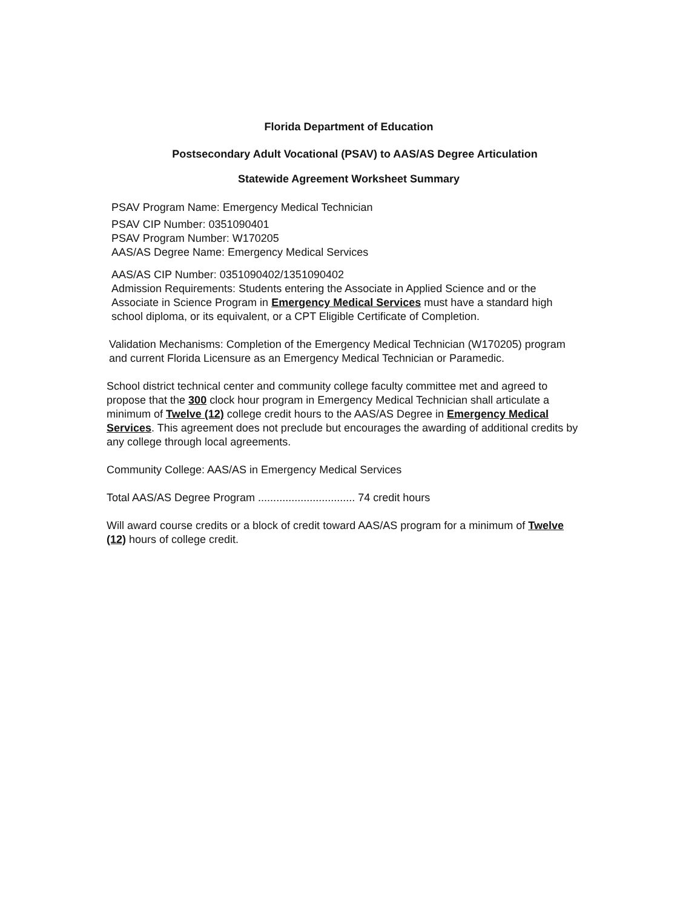Florida Department of Education
Postsecondary Adult Vocational (PSAV) to AAS/AS Degree Articulation
Statewide Agreement Worksheet Summary
PSAV Program Name: Emergency Medical Technician
PSAV CIP Number: 0351090401
PSAV Program Number: W170205
AAS/AS Degree Name: Emergency Medical Services
AAS/AS CIP Number: 0351090402/1351090402
Admission Requirements: Students entering the Associate in Applied Science and or the Associate in Science Program in Emergency Medical Services must have a standard high school diploma, or its equivalent, or a CPT Eligible Certificate of Completion.
Validation Mechanisms: Completion of the Emergency Medical Technician (W170205) program and current Florida Licensure as an Emergency Medical Technician or Paramedic.
School district technical center and community college faculty committee met and agreed to propose that the 300 clock hour program in Emergency Medical Technician shall articulate a minimum of Twelve (12) college credit hours to the AAS/AS Degree in Emergency Medical Services. This agreement does not preclude but encourages the awarding of additional credits by any college through local agreements.
Community College: AAS/AS in Emergency Medical Services
Total AAS/AS Degree Program ................................ 74 credit hours
Will award course credits or a block of credit toward AAS/AS program for a minimum of Twelve (12) hours of college credit.